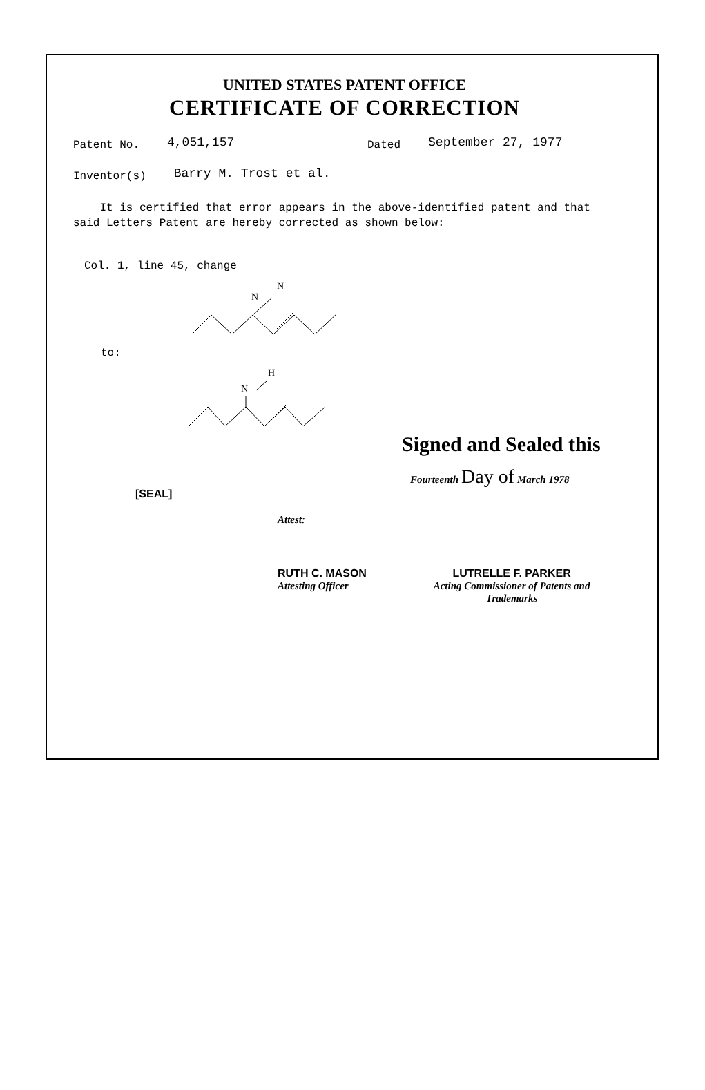UNITED STATES PATENT OFFICE
CERTIFICATE OF CORRECTION
Patent No. 4,051,157 Dated September 27, 1977
Inventor(s) Barry M. Trost et al.
It is certified that error appears in the above-identified patent and that said Letters Patent are hereby corrected as shown below:
Col. 1, line 45, change
N
N
to:
H
N
Signed and Sealed this
Fourteenth Day of March 1978
[SEAL]
Attest:
RUTH C. MASON
Attesting Officer
LUTRELLE F. PARKER
Acting Commissioner of Patents and Trademarks